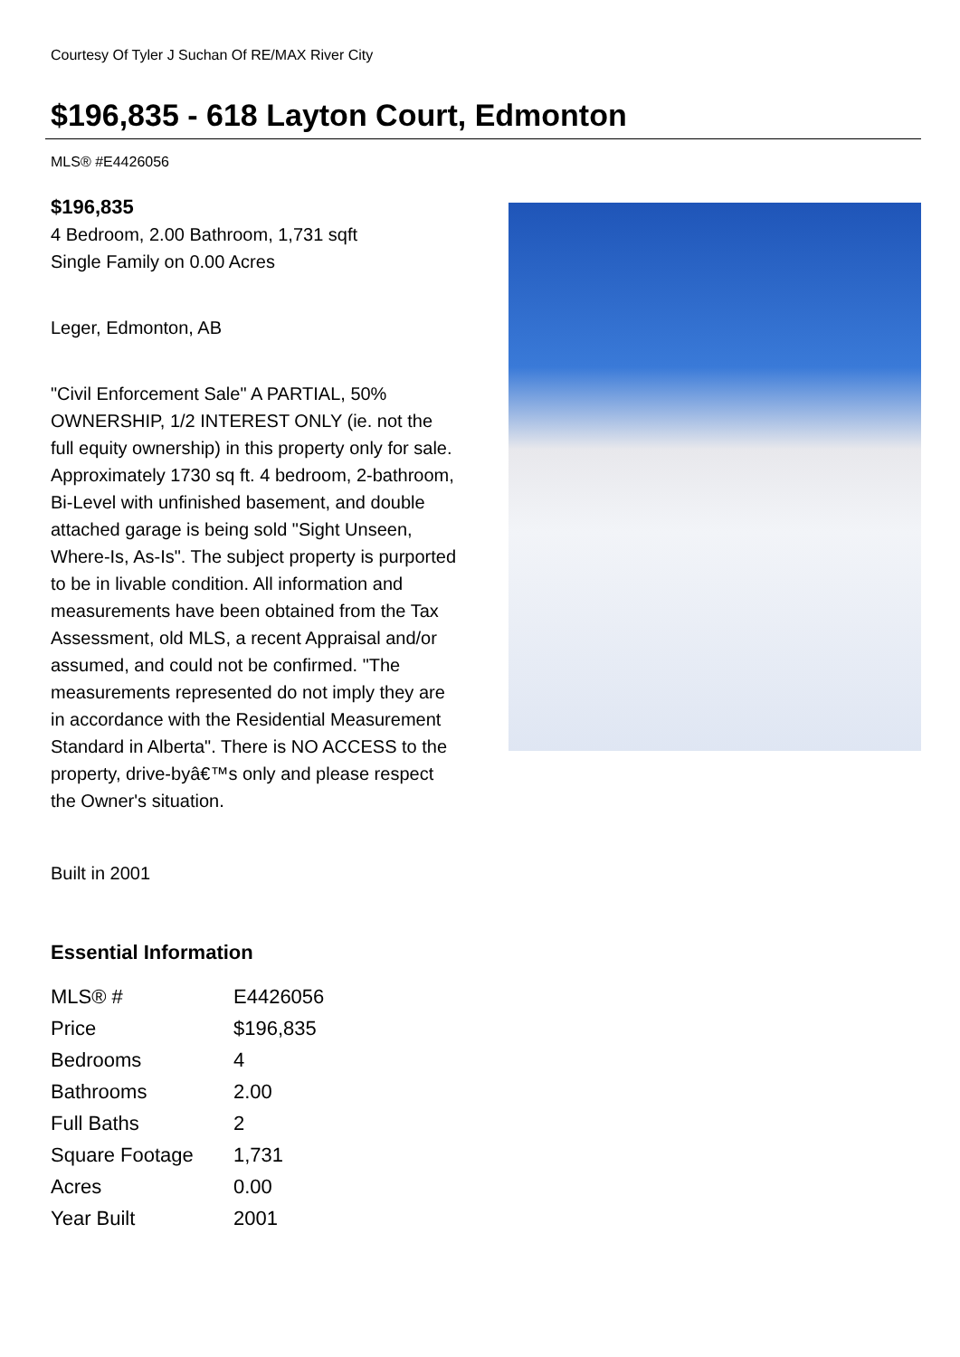Courtesy Of Tyler J Suchan Of RE/MAX River City
$196,835 - 618 Layton Court, Edmonton
MLS® #E4426056
$196,835
4 Bedroom, 2.00 Bathroom, 1,731 sqft
Single Family on 0.00 Acres
Leger, Edmonton, AB
"Civil Enforcement Sale" A PARTIAL, 50% OWNERSHIP, 1/2 INTEREST ONLY (ie. not the full equity ownership) in this property only for sale. Approximately 1730 sq ft. 4 bedroom, 2-bathroom, Bi-Level with unfinished basement, and double attached garage is being sold "Sight Unseen, Where-Is, As-Is". The subject property is purported to be in livable condition. All information and measurements have been obtained from the Tax Assessment, old MLS, a recent Appraisal and/or assumed, and could not be confirmed. "The measurements represented do not imply they are in accordance with the Residential Measurement Standard in Alberta". There is NO ACCESS to the property, drive-byâ€™s only and please respect the Owner's situation.
Built in 2001
Essential Information
| MLS® # | E4426056 |
| Price | $196,835 |
| Bedrooms | 4 |
| Bathrooms | 2.00 |
| Full Baths | 2 |
| Square Footage | 1,731 |
| Acres | 0.00 |
| Year Built | 2001 |